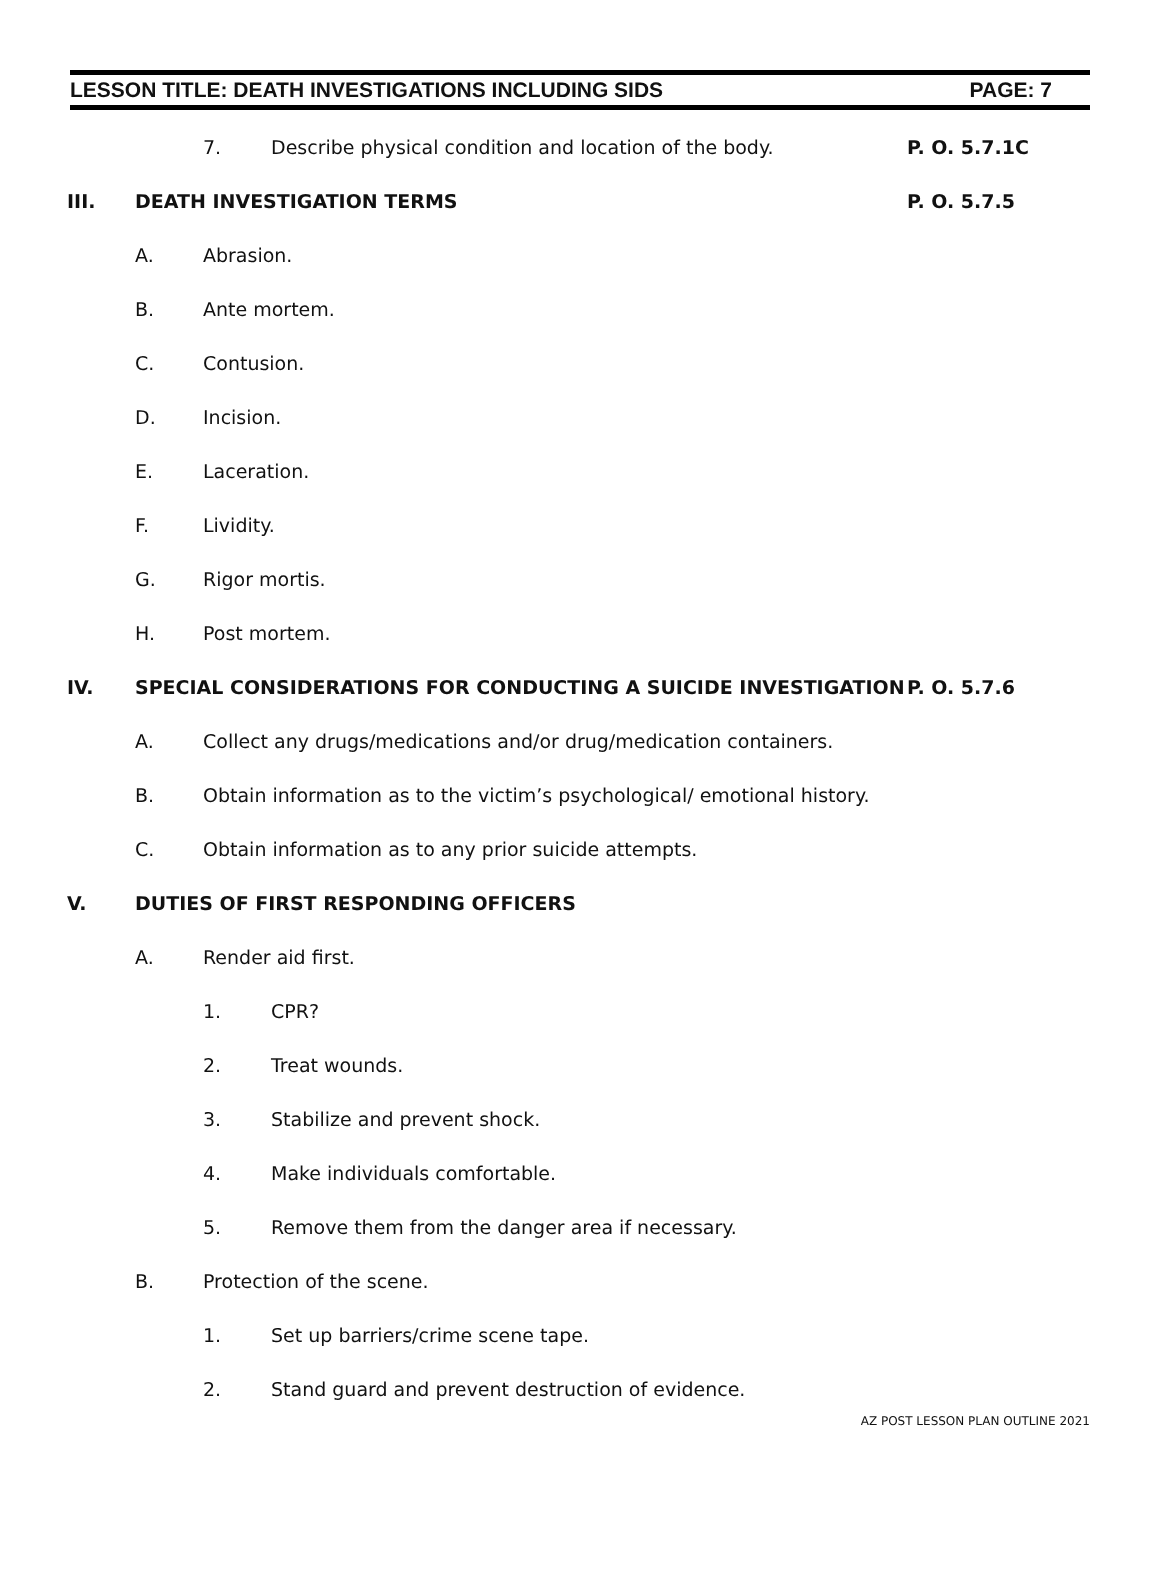LESSON TITLE: DEATH INVESTIGATIONS INCLUDING SIDS PAGE: 7
7.
Describe physical condition and location of the body.
P. O. 5.7.1C
III. DEATH INVESTIGATION TERMS P. O. 5.7.5
A. Abrasion.
B. Ante mortem.
C. Contusion.
D. Incision.
E. Laceration.
F. Lividity.
G. Rigor mortis.
H. Post mortem.
IV.
SPECIAL CONSIDERATIONS FOR CONDUCTING A SUICIDE INVESTIGATION
P. O. 5.7.6
A.
Collect any drugs/medications and/or drug/medication containers.
B.
Obtain information as to the victim’s psychological/ emotional history.
C.
Obtain information as to any prior suicide attempts.
V.
DUTIES OF FIRST RESPONDING OFFICERS
A. Render aid first.
1. CPR?
2. Treat wounds.
3. Stabilize and prevent shock.
4. Make individuals comfortable.
5.
Remove them from the danger area if necessary.
B. Protection of the scene.
1.
Set up barriers/crime scene tape.
2.
Stand guard and prevent destruction of evidence.
AZ POST LESSON PLAN OUTLINE 2021